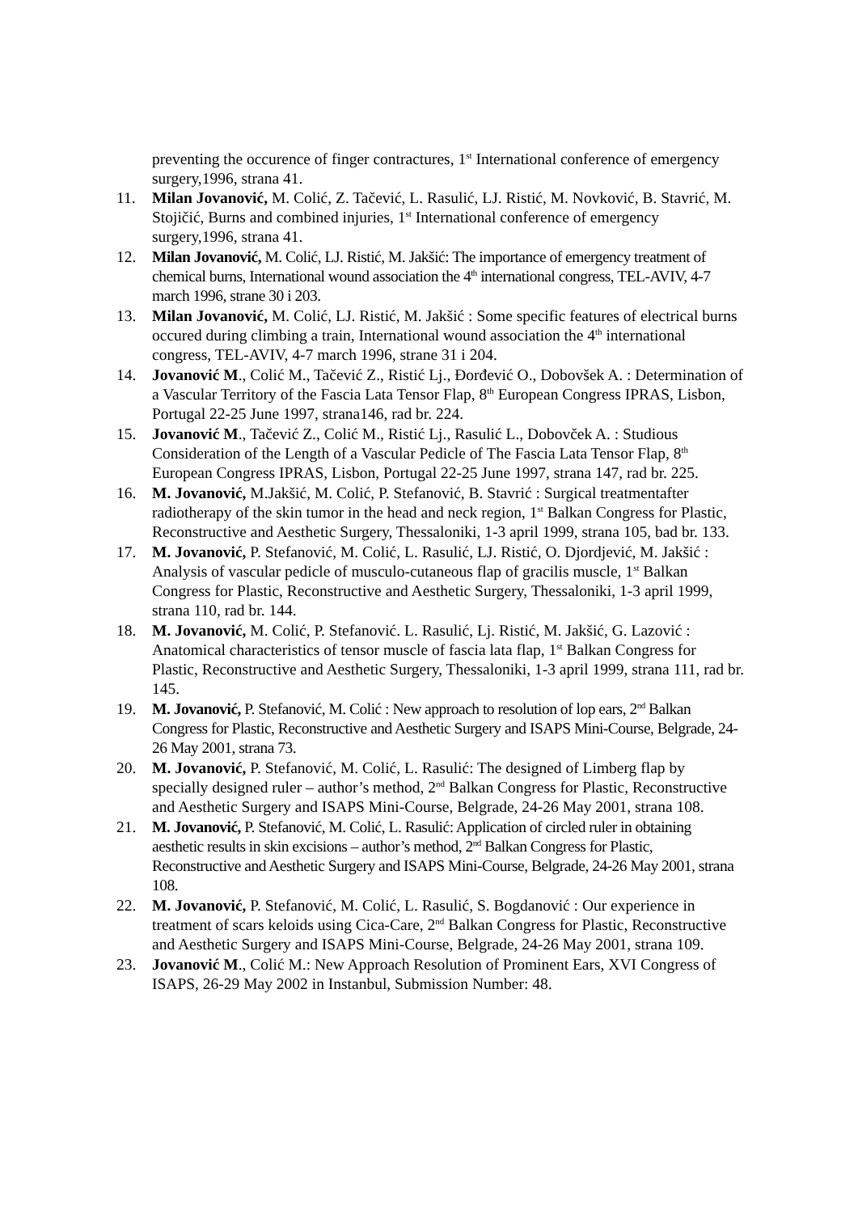preventing the occurence of finger contractures, 1<sup>st</sup> International conference of emergency surgery,1996, strana 41.
11. Milan Jovanović, M. Colić, Z. Tačević, L. Rasulić, LJ. Ristić, M. Novković, B. Stavrić, M. Stojičić, Burns and combined injuries, 1<sup>st</sup> International conference of emergency surgery,1996, strana 41.
12. Milan Jovanović, M. Colić, LJ. Ristić, M. Jakšić: The importance of emergency treatment of chemical burns, International wound association the 4<sup>th</sup> international congress, TEL-AVIV, 4-7 march 1996, strane 30 i 203.
13. Milan Jovanović, M. Colić, LJ. Ristić, M. Jakšić : Some specific features of electrical burns occured during climbing a train, International wound association the 4<sup>th</sup> international congress, TEL-AVIV, 4-7 march 1996, strane 31 i 204.
14. Jovanović M., Colić M., Tačević Z., Ristić Lj., Đorđević O., Dobovšek A. : Determination of a Vascular Territory of the Fascia Lata Tensor Flap, 8<sup>th</sup> European Congress IPRAS, Lisbon, Portugal 22-25 June 1997, strana146, rad br. 224.
15. Jovanović M., Tačević Z., Colić M., Ristić Lj., Rasulić L., Dobovček A. : Studious Consideration of the Length of a Vascular Pedicle of The Fascia Lata Tensor Flap, 8<sup>th</sup> European Congress IPRAS, Lisbon, Portugal 22-25 June 1997, strana 147, rad br. 225.
16. M. Jovanović, M.Jakšić, M. Colić, P. Stefanović, B. Stavrić : Surgical treatmentafter radiotherapy of the skin tumor in the head and neck region, 1<sup>st</sup> Balkan Congress for Plastic, Reconstructive and Aesthetic Surgery, Thessaloniki, 1-3 april 1999, strana 105, bad br. 133.
17. M. Jovanović, P. Stefanović, M. Colić, L. Rasulić, LJ. Ristić, O. Djordjević, M. Jakšić : Analysis of vascular pedicle of musculo-cutaneous flap of gracilis muscle, 1<sup>st</sup> Balkan Congress for Plastic, Reconstructive and Aesthetic Surgery, Thessaloniki, 1-3 april 1999, strana 110, rad br. 144.
18. M. Jovanović, M. Colić, P. Stefanović. L. Rasulić, Lj. Ristić, M. Jakšić, G. Lazović : Anatomical characteristics of tensor muscle of fascia lata flap, 1<sup>st</sup> Balkan Congress for Plastic, Reconstructive and Aesthetic Surgery, Thessaloniki, 1-3 april 1999, strana 111, rad br. 145.
19. M. Jovanović, P. Stefanović, M. Colić : New approach to resolution of lop ears, 2<sup>nd</sup> Balkan Congress for Plastic, Reconstructive and Aesthetic Surgery and ISAPS Mini-Course, Belgrade, 24-26 May 2001, strana 73.
20. M. Jovanović, P. Stefanović, M. Colić, L. Rasulić: The designed of Limberg flap by specially designed ruler – author’s method, 2<sup>nd</sup> Balkan Congress for Plastic, Reconstructive and Aesthetic Surgery and ISAPS Mini-Course, Belgrade, 24-26 May 2001, strana 108.
21. M. Jovanović, P. Stefanović, M. Colić, L. Rasulić: Application of circled ruler in obtaining aesthetic results in skin excisions – author’s method, 2<sup>nd</sup> Balkan Congress for Plastic, Reconstructive and Aesthetic Surgery and ISAPS Mini-Course, Belgrade, 24-26 May 2001, strana 108.
22. M. Jovanović, P. Stefanović, M. Colić, L. Rasulić, S. Bogdanović : Our experience in treatment of scars keloids using Cica-Care, 2<sup>nd</sup> Balkan Congress for Plastic, Reconstructive and Aesthetic Surgery and ISAPS Mini-Course, Belgrade, 24-26 May 2001, strana 109.
23. Jovanović M., Colić M.: New Approach Resolution of Prominent Ears, XVI Congress of ISAPS, 26-29 May 2002 in Instanbul, Submission Number: 48.